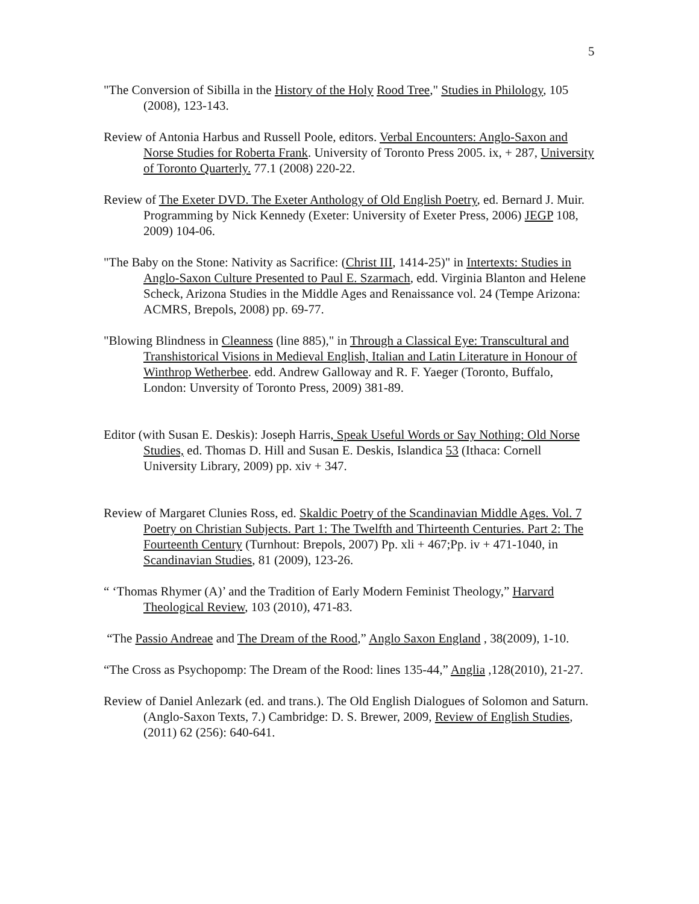5
"The Conversion of Sibilla in the History of the Holy Rood Tree," Studies in Philology, 105 (2008), 123-143.
Review of Antonia Harbus and Russell Poole, editors. Verbal Encounters: Anglo-Saxon and Norse Studies for Roberta Frank. University of Toronto Press 2005. ix, + 287, University of Toronto Quarterly. 77.1 (2008) 220-22.
Review of The Exeter DVD. The Exeter Anthology of Old English Poetry, ed. Bernard J. Muir. Programming by Nick Kennedy (Exeter: University of Exeter Press, 2006) JEGP 108, 2009) 104-06.
"The Baby on the Stone: Nativity as Sacrifice: (Christ III, 1414-25)" in Intertexts: Studies in Anglo-Saxon Culture Presented to Paul E. Szarmach, edd. Virginia Blanton and Helene Scheck, Arizona Studies in the Middle Ages and Renaissance vol. 24 (Tempe Arizona: ACMRS, Brepols, 2008) pp. 69-77.
"Blowing Blindness in Cleanness (line 885)," in Through a Classical Eye: Transcultural and Transhistorical Visions in Medieval English, Italian and Latin Literature in Honour of Winthrop Wetherbee. edd. Andrew Galloway and R. F. Yaeger (Toronto, Buffalo, London: Unversity of Toronto Press, 2009) 381-89.
Editor (with Susan E. Deskis): Joseph Harris, Speak Useful Words or Say Nothing: Old Norse Studies, ed. Thomas D. Hill and Susan E. Deskis, Islandica 53 (Ithaca: Cornell University Library, 2009) pp. xiv + 347.
Review of Margaret Clunies Ross, ed. Skaldic Poetry of the Scandinavian Middle Ages. Vol. 7 Poetry on Christian Subjects. Part 1: The Twelfth and Thirteenth Centuries. Part 2: The Fourteenth Century (Turnhout: Brepols, 2007) Pp. xli + 467;Pp. iv + 471-1040, in Scandinavian Studies, 81 (2009), 123-26.
“ ‘Thomas Rhymer (A)’ and the Tradition of Early Modern Feminist Theology,” Harvard Theological Review, 103 (2010), 471-83.
“The Passio Andreae and The Dream of the Rood,” Anglo Saxon England , 38(2009), 1-10.
“The Cross as Psychopomp: The Dream of the Rood: lines 135-44,” Anglia ,128(2010), 21-27.
Review of Daniel Anlezark (ed. and trans.). The Old English Dialogues of Solomon and Saturn. (Anglo-Saxon Texts, 7.) Cambridge: D. S. Brewer, 2009, Review of English Studies, (2011) 62 (256): 640-641.